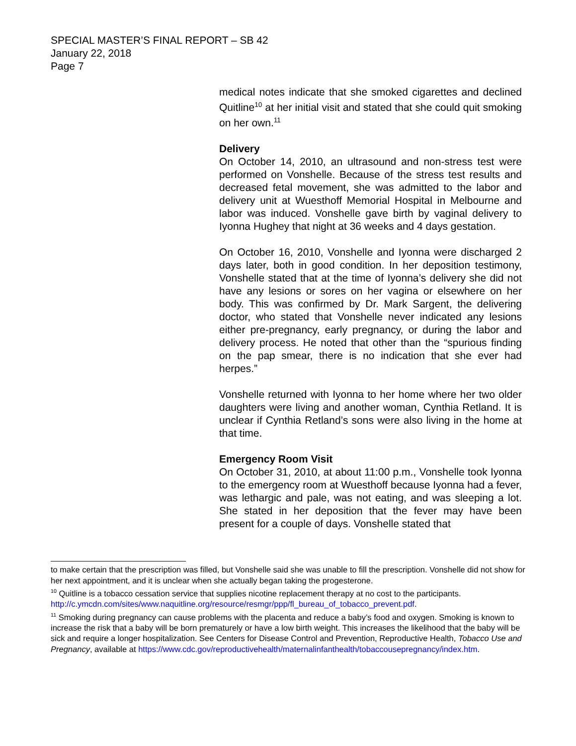SPECIAL MASTER’S FINAL REPORT – SB 42
January 22, 2018
Page 7
medical notes indicate that she smoked cigarettes and declined Quitline<sup>10</sup> at her initial visit and stated that she could quit smoking on her own.<sup>11</sup>
Delivery
On October 14, 2010, an ultrasound and non-stress test were performed on Vonshelle. Because of the stress test results and decreased fetal movement, she was admitted to the labor and delivery unit at Wuesthoff Memorial Hospital in Melbourne and labor was induced. Vonshelle gave birth by vaginal delivery to Iyonna Hughey that night at 36 weeks and 4 days gestation.
On October 16, 2010, Vonshelle and Iyonna were discharged 2 days later, both in good condition. In her deposition testimony, Vonshelle stated that at the time of Iyonna’s delivery she did not have any lesions or sores on her vagina or elsewhere on her body. This was confirmed by Dr. Mark Sargent, the delivering doctor, who stated that Vonshelle never indicated any lesions either pre-pregnancy, early pregnancy, or during the labor and delivery process. He noted that other than the “spurious finding on the pap smear, there is no indication that she ever had herpes.”
Vonshelle returned with Iyonna to her home where her two older daughters were living and another woman, Cynthia Retland. It is unclear if Cynthia Retland’s sons were also living in the home at that time.
Emergency Room Visit
On October 31, 2010, at about 11:00 p.m., Vonshelle took Iyonna to the emergency room at Wuesthoff because Iyonna had a fever, was lethargic and pale, was not eating, and was sleeping a lot. She stated in her deposition that the fever may have been present for a couple of days. Vonshelle stated that
to make certain that the prescription was filled, but Vonshelle said she was unable to fill the prescription. Vonshelle did not show for her next appointment, and it is unclear when she actually began taking the progesterone.
<sup>10</sup> Quitline is a tobacco cessation service that supplies nicotine replacement therapy at no cost to the participants. http://c.ymcdn.com/sites/www.naquitline.org/resource/resmgr/ppp/fl_bureau_of_tobacco_prevent.pdf.
<sup>11</sup> Smoking during pregnancy can cause problems with the placenta and reduce a baby’s food and oxygen. Smoking is known to increase the risk that a baby will be born prematurely or have a low birth weight. This increases the likelihood that the baby will be sick and require a longer hospitalization. See Centers for Disease Control and Prevention, Reproductive Health, Tobacco Use and Pregnancy, available at https://www.cdc.gov/reproductivehealth/maternalinfanthealth/tobaccousepregnancy/index.htm.